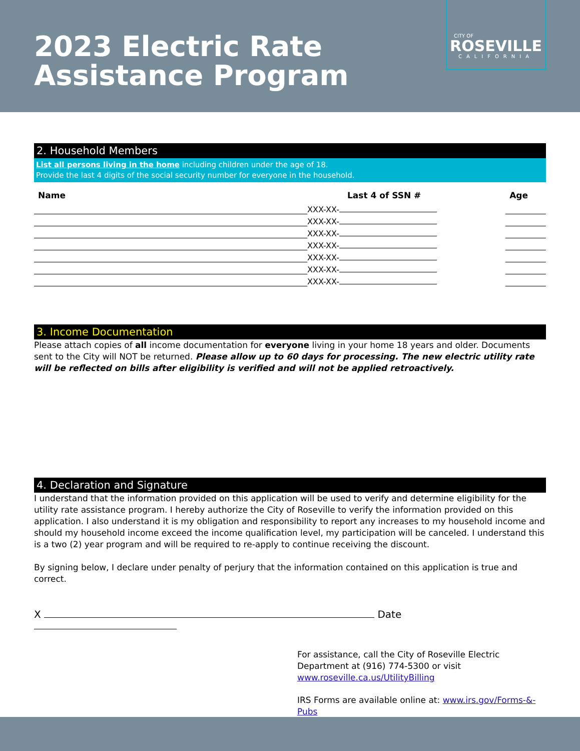2023 Electric Rate
Assistance Program
CITY OF
ROSEVILLE
CALIFORNIA
2. Household Members
List all persons living in the home including children under the age of 18.
Provide the last 4 digits of the social security number for everyone in the household.
| Name | Last 4 of SSN # | Age |
| --- | --- | --- |
| | XXX-XX- | |
| | XXX-XX- | |
| | XXX-XX- | |
| | XXX-XX- | |
| | XXX-XX- | |
| | XXX-XX- | |
| | XXX-XX- | |
3. Income Documentation
Please attach copies of all income documentation for everyone living in your home 18 years and older. Documents sent to the City will NOT be returned. Please allow up to 60 days for processing. The new electric utility rate will be reflected on bills after eligibility is verified and will not be applied retroactively.
4. Declaration and Signature
I understand that the information provided on this application will be used to verify and determine eligibility for the utility rate assistance program. I hereby authorize the City of Roseville to verify the information provided on this application. I also understand it is my obligation and responsibility to report any increases to my household income and should my household income exceed the income qualification level, my participation will be canceled. I understand this is a two (2) year program and will be required to re-apply to continue receiving the discount.
By signing below, I declare under penalty of perjury that the information contained on this application is true and correct.
X Date
For assistance, call the City of Roseville Electric Department at (916) 774-5300 or visit www.roseville.ca.us/UtilityBilling
IRS Forms are available online at: www.irs.gov/Forms-&-Pubs